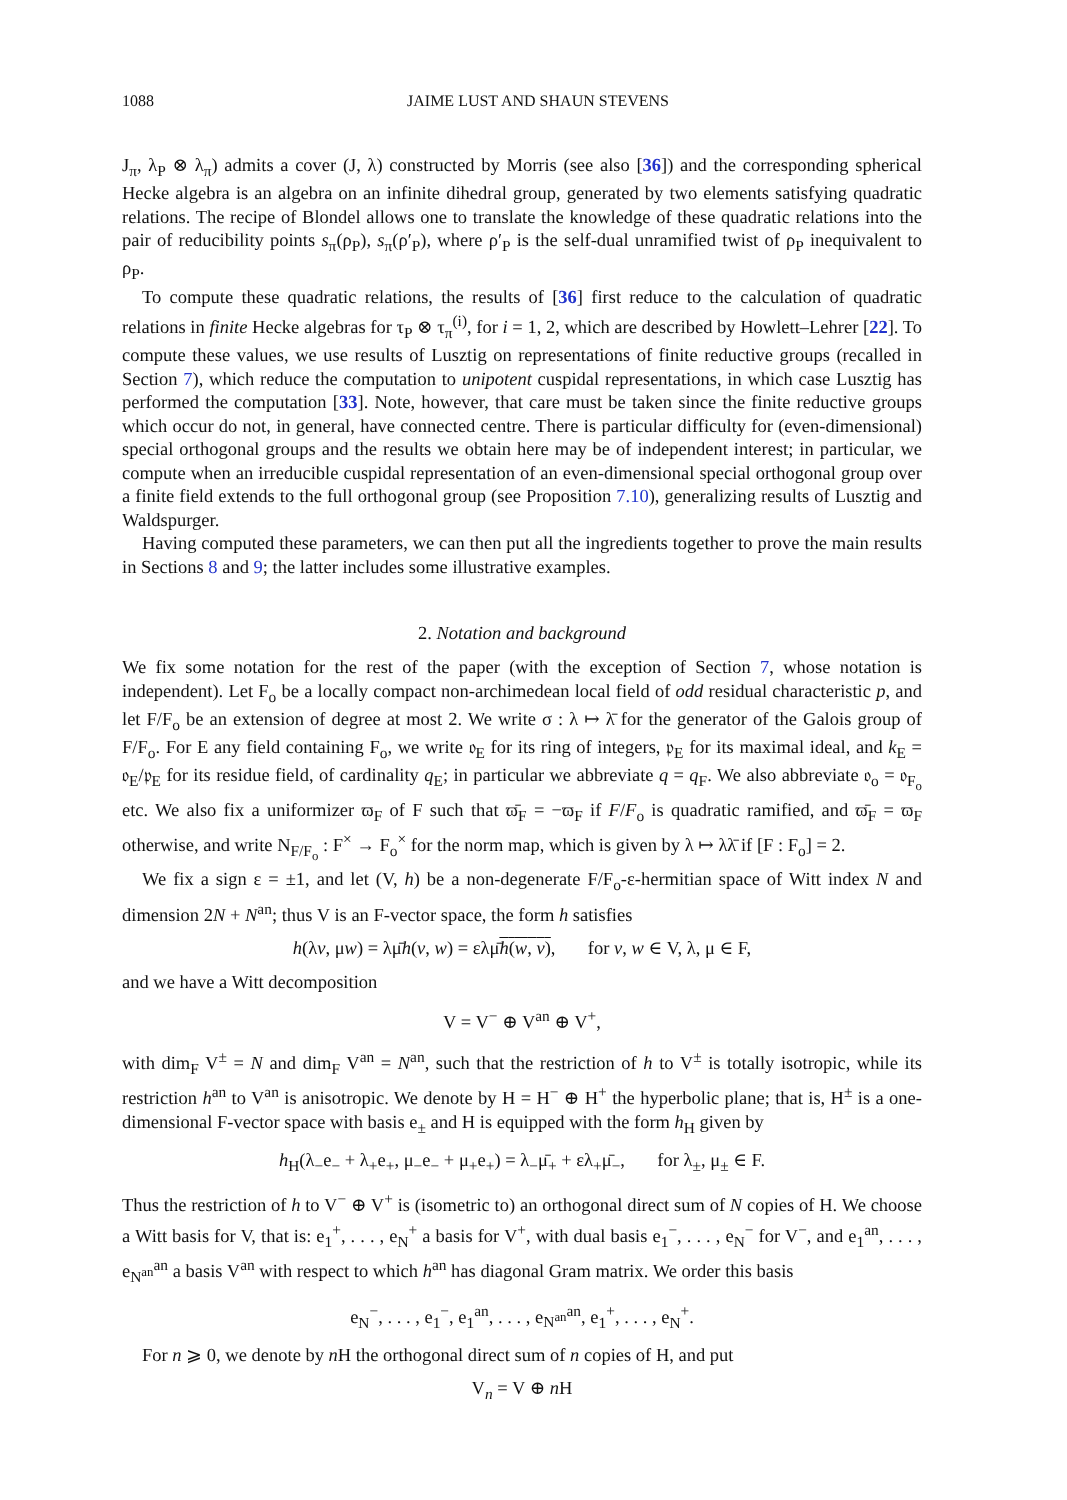1088 JAIME LUST AND SHAUN STEVENS
J<sub>π</sub>, λ<sub>P</sub> ⊗ λ<sub>π</sub>) admits a cover (J, λ) constructed by Morris (see also [36]) and the corresponding spherical Hecke algebra is an algebra on an infinite dihedral group, generated by two elements satisfying quadratic relations. The recipe of Blondel allows one to translate the knowledge of these quadratic relations into the pair of reducibility points s<sub>π</sub>(ρ<sub>P</sub>), s<sub>π</sub>(ρ′<sub>P</sub>), where ρ′<sub>P</sub> is the self-dual unramified twist of ρ<sub>P</sub> inequivalent to ρ<sub>P</sub>.
To compute these quadratic relations, the results of [36] first reduce to the calculation of quadratic relations in finite Hecke algebras for τ<sub>P</sub> ⊗ τ<sub>π</sub><sup>(i)</sup>, for i = 1, 2, which are described by Howlett–Lehrer [22]. To compute these values, we use results of Lusztig on representations of finite reductive groups (recalled in Section 7), which reduce the computation to unipotent cuspidal representations, in which case Lusztig has performed the computation [33]. Note, however, that care must be taken since the finite reductive groups which occur do not, in general, have connected centre. There is particular difficulty for (even-dimensional) special orthogonal groups and the results we obtain here may be of independent interest; in particular, we compute when an irreducible cuspidal representation of an even-dimensional special orthogonal group over a finite field extends to the full orthogonal group (see Proposition 7.10), generalizing results of Lusztig and Waldspurger.
Having computed these parameters, we can then put all the ingredients together to prove the main results in Sections 8 and 9; the latter includes some illustrative examples.
2. Notation and background
We fix some notation for the rest of the paper (with the exception of Section 7, whose notation is independent). Let F<sub>o</sub> be a locally compact non-archimedean local field of odd residual characteristic p, and let F/F<sub>o</sub> be an extension of degree at most 2. We write σ : λ ↦ λ̄ for the generator of the Galois group of F/F<sub>o</sub>. For E any field containing F<sub>o</sub>, we write 𝔬<sub>E</sub> for its ring of integers, 𝔭<sub>E</sub> for its maximal ideal, and k<sub>E</sub> = 𝔬<sub>E</sub>/𝔭<sub>E</sub> for its residue field, of cardinality q<sub>E</sub>; in particular we abbreviate q = q<sub>F</sub>. We also abbreviate 𝔬<sub>o</sub> = 𝔬<sub>F<sub>o</sub></sub> etc. We also fix a uniformizer ϖ<sub>F</sub> of F such that ϖ̄<sub>F</sub> = −ϖ<sub>F</sub> if F/F<sub>o</sub> is quadratic ramified, and ϖ̄<sub>F</sub> = ϖ<sub>F</sub> otherwise, and write N<sub>F/F<sub>o</sub></sub> : F<sup>×</sup> → F<sub>o</sub><sup>×</sup> for the norm map, which is given by λ ↦ λλ̄ if [F : F<sub>o</sub>] = 2.
We fix a sign ε = ±1, and let (V, h) be a non-degenerate F/F<sub>o</sub>-ε-hermitian space of Witt index N and dimension 2N + N<sup>an</sup>; thus V is an F-vector space, the form h satisfies
h(λv, μw) = λμ̄h(v, w) = ελμ̄h(w, v), for v, w ∈ V, λ, μ ∈ F,
and we have a Witt decomposition
V = V<sup>−</sup> ⊕ V<sup>an</sup> ⊕ V<sup>+</sup>,
with dim<sub>F</sub> V<sup>±</sup> = N and dim<sub>F</sub> V<sup>an</sup> = N<sup>an</sup>, such that the restriction of h to V<sup>±</sup> is totally isotropic, while its restriction h<sup>an</sup> to V<sup>an</sup> is anisotropic. We denote by H = H<sup>−</sup> ⊕ H<sup>+</sup> the hyperbolic plane; that is, H<sup>±</sup> is a one-dimensional F-vector space with basis e<sub>±</sub> and H is equipped with the form h<sub>H</sub> given by
h<sub>H</sub>(λ<sub>−</sub>e<sub>−</sub> + λ<sub>+</sub>e<sub>+</sub>, μ<sub>−</sub>e<sub>−</sub> + μ<sub>+</sub>e<sub>+</sub>) = λ<sub>−</sub>μ̄<sub>+</sub> + ελ<sub>+</sub>μ̄<sub>−</sub>, for λ<sub>±</sub>, μ<sub>±</sub> ∈ F.
Thus the restriction of h to V<sup>−</sup> ⊕ V<sup>+</sup> is (isometric to) an orthogonal direct sum of N copies of H. We choose a Witt basis for V, that is: e<sub>1</sub><sup>+</sup>, . . . , e<sub>N</sub><sup>+</sup> a basis for V<sup>+</sup>, with dual basis e<sub>1</sub><sup>−</sup>, . . . , e<sub>N</sub><sup>−</sup> for V<sup>−</sup>, and e<sub>1</sub><sup>an</sup>, . . . , e<sub>N<sup>an</sup></sub><sup>an</sup> a basis V<sup>an</sup> with respect to which h<sup>an</sup> has diagonal Gram matrix. We order this basis
e<sub>N</sub><sup>−</sup>, . . . , e<sub>1</sub><sup>−</sup>, e<sub>1</sub><sup>an</sup>, . . . , e<sub>N<sup>an</sup></sub><sup>an</sup>, e<sub>1</sub><sup>+</sup>, . . . , e<sub>N</sub><sup>+</sup>.
For n ⩾ 0, we denote by n H the orthogonal direct sum of n copies of H, and put
V<sub>n</sub> = V ⊕ n H